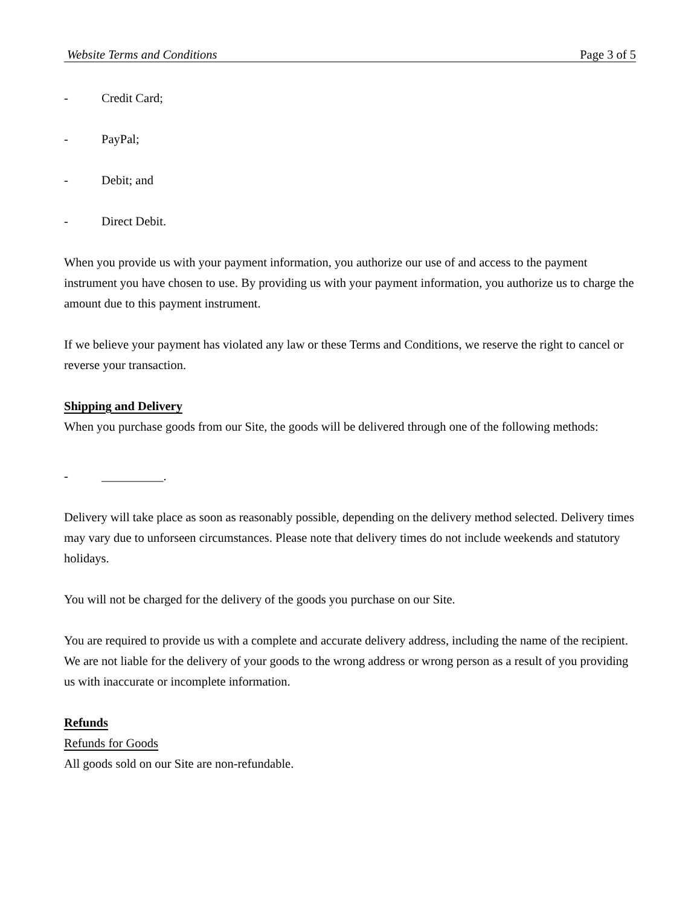Website Terms and Conditions Page 3 of 5
- Credit Card;
- PayPal;
- Debit; and
- Direct Debit.
When you provide us with your payment information, you authorize our use of and access to the payment instrument you have chosen to use. By providing us with your payment information, you authorize us to charge the amount due to this payment instrument.
If we believe your payment has violated any law or these Terms and Conditions, we reserve the right to cancel or reverse your transaction.
Shipping and Delivery
When you purchase goods from our Site, the goods will be delivered through one of the following methods:
- __________.
Delivery will take place as soon as reasonably possible, depending on the delivery method selected. Delivery times may vary due to unforseen circumstances. Please note that delivery times do not include weekends and statutory holidays.
You will not be charged for the delivery of the goods you purchase on our Site.
You are required to provide us with a complete and accurate delivery address, including the name of the recipient. We are not liable for the delivery of your goods to the wrong address or wrong person as a result of you providing us with inaccurate or incomplete information.
Refunds
Refunds for Goods
All goods sold on our Site are non-refundable.